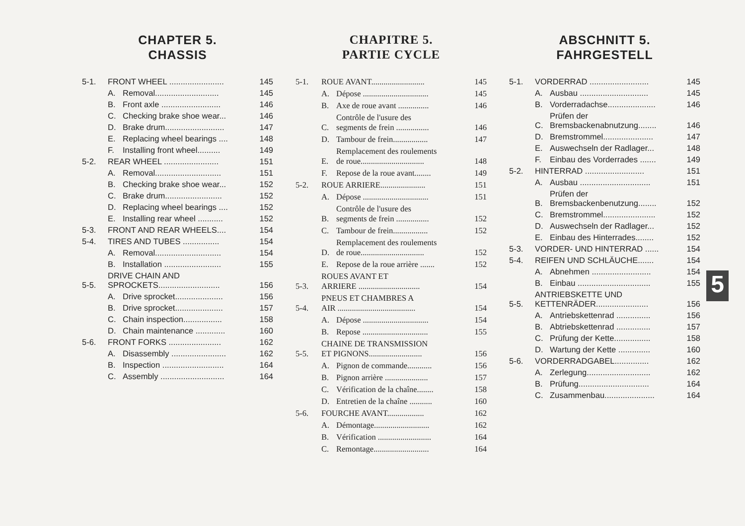CHAPTER 5.
CHASSIS
| 5-1. | FRONT WHEEL ........................ | | 145 |
| | A. | Removal............................ | 145 |
| | B. | Front axle .......................... | 146 |
| | C. | Checking brake shoe wear... | 146 |
| | D. | Brake drum.......................... | 147 |
| | E. | Replacing wheel bearings .... | 148 |
| | F. | Installing front wheel.......... | 149 |
| 5-2. | REAR WHEEL ........................ | | 151 |
| | A. | Removal............................. | 151 |
| | B. | Checking brake shoe wear... | 152 |
| | C. | Brake drum......................... | 152 |
| | D. | Replacing wheel bearings .... | 152 |
| | E. | Installing rear wheel ........... | 152 |
| 5-3. | FRONT AND REAR WHEELS.... | | 154 |
| 5-4. | TIRES AND TUBES ................ | | 154 |
| | A. | Removal............................. | 154 |
| | B. | Installation ......................... | 155 |
| 5-5. | DRIVE CHAIN AND SPROCKETS........................... | | 156 |
| | A. | Drive sprocket..................... | 156 |
| | B. | Drive sprocket..................... | 157 |
| | C. | Chain inspection................. | 158 |
| | D. | Chain maintenance ............. | 160 |
| 5-6. | FRONT FORKS ....................... | | 162 |
| | A. | Disassembly ........................ | 162 |
| | B. | Inspection ........................... | 164 |
| | C. | Assembly ............................ | 164 |
CHAPITRE 5.
PARTIE CYCLE
| 5-1. | ROUE AVANT.......................... | | 145 |
| | A. | Dépose ................................ | 145 |
| | B. | Axe de roue avant ............... | 146 |
| | C. | Contrôle de l'usure des segments de frein ................ | 146 |
| | D. | Tambour de frein................. | 147 |
| | E. | Remplacement des roulements de roue............................... | 148 |
| | F. | Repose de la roue avant........ | 149 |
| 5-2. | ROUE ARRIERE...................... | | 151 |
| | A. | Dépose ................................ | 151 |
| | B. | Contrôle de l'usure des segments de frein ................ | 152 |
| | C. | Tambour de frein................. | 152 |
| | D. | Remplacement des roulements de roue............................... | 152 |
| | E. | Repose de la roue arrière ....... | 152 |
| 5-3. | ROUES AVANT ET ARRIERE .............................. | | 154 |
| 5-4. | PNEUS ET CHAMBRES A AIR ...................................... | | 154 |
| | A. | Dépose ................................ | 154 |
| | B. | Repose ................................ | 155 |
| 5-5. | CHAINE DE TRANSMISSION ET PIGNONS.......................... | | 156 |
| | A. | Pignon de commande............ | 156 |
| | B. | Pignon arrière ..................... | 157 |
| | C. | Vérification de la chaîne........ | 158 |
| | D. | Entretien de la chaîne ........... | 160 |
| 5-6. | FOURCHE AVANT.................. | | 162 |
| | A. | Démontage........................... | 162 |
| | B. | Vérification .......................... | 164 |
| | C. | Remontage........................... | 164 |
ABSCHNITT 5.
FAHRGESTELL
| 5-1. | VORDERRAD .......................... | | 145 |
| | A. | Ausbau .............................. | 145 |
| | B. | Vorderradachse..................... | 146 |
| | C. | Prüfen der Bremsbackenabnutzung........ | 146 |
| | D. | Bremstrommel...................... | 147 |
| | E. | Auswechseln der Radlager... | 148 |
| | F. | Einbau des Vorderrades ....... | 149 |
| 5-2. | HINTERRAD .......................... | | 151 |
| | A. | Ausbau ............................... | 151 |
| | B. | Prüfen der Bremsbackenbenutzung........ | 152 |
| | C. | Bremstrommel....................... | 152 |
| | D. | Auswechseln der Radlager... | 152 |
| | E. | Einbau des Hinterrades........ | 152 |
| 5-3. | VORDER- UND HINTERRAD ...... | | 154 |
| 5-4. | REIFEN UND SCHLÄUCHE....... | | 154 |
| | A. | Abnehmen .......................... | 154 |
| | B. | Einbau ................................ | 155 |
| 5-5. | ANTRIEBSKETTE UND KETTENRÄDER....................... | | 156 |
| | A. | Antriebskettenrad ............... | 156 |
| | B. | Abtriebskettenrad ............... | 157 |
| | C. | Prüfung der Kette................ | 158 |
| | D. | Wartung der Kette .............. | 160 |
| 5-6. | VORDERRADGABEL............... | | 162 |
| | A. | Zerlegung............................ | 162 |
| | B. | Prüfung............................... | 164 |
| | C. | Zusammenbau...................... | 164 |
5